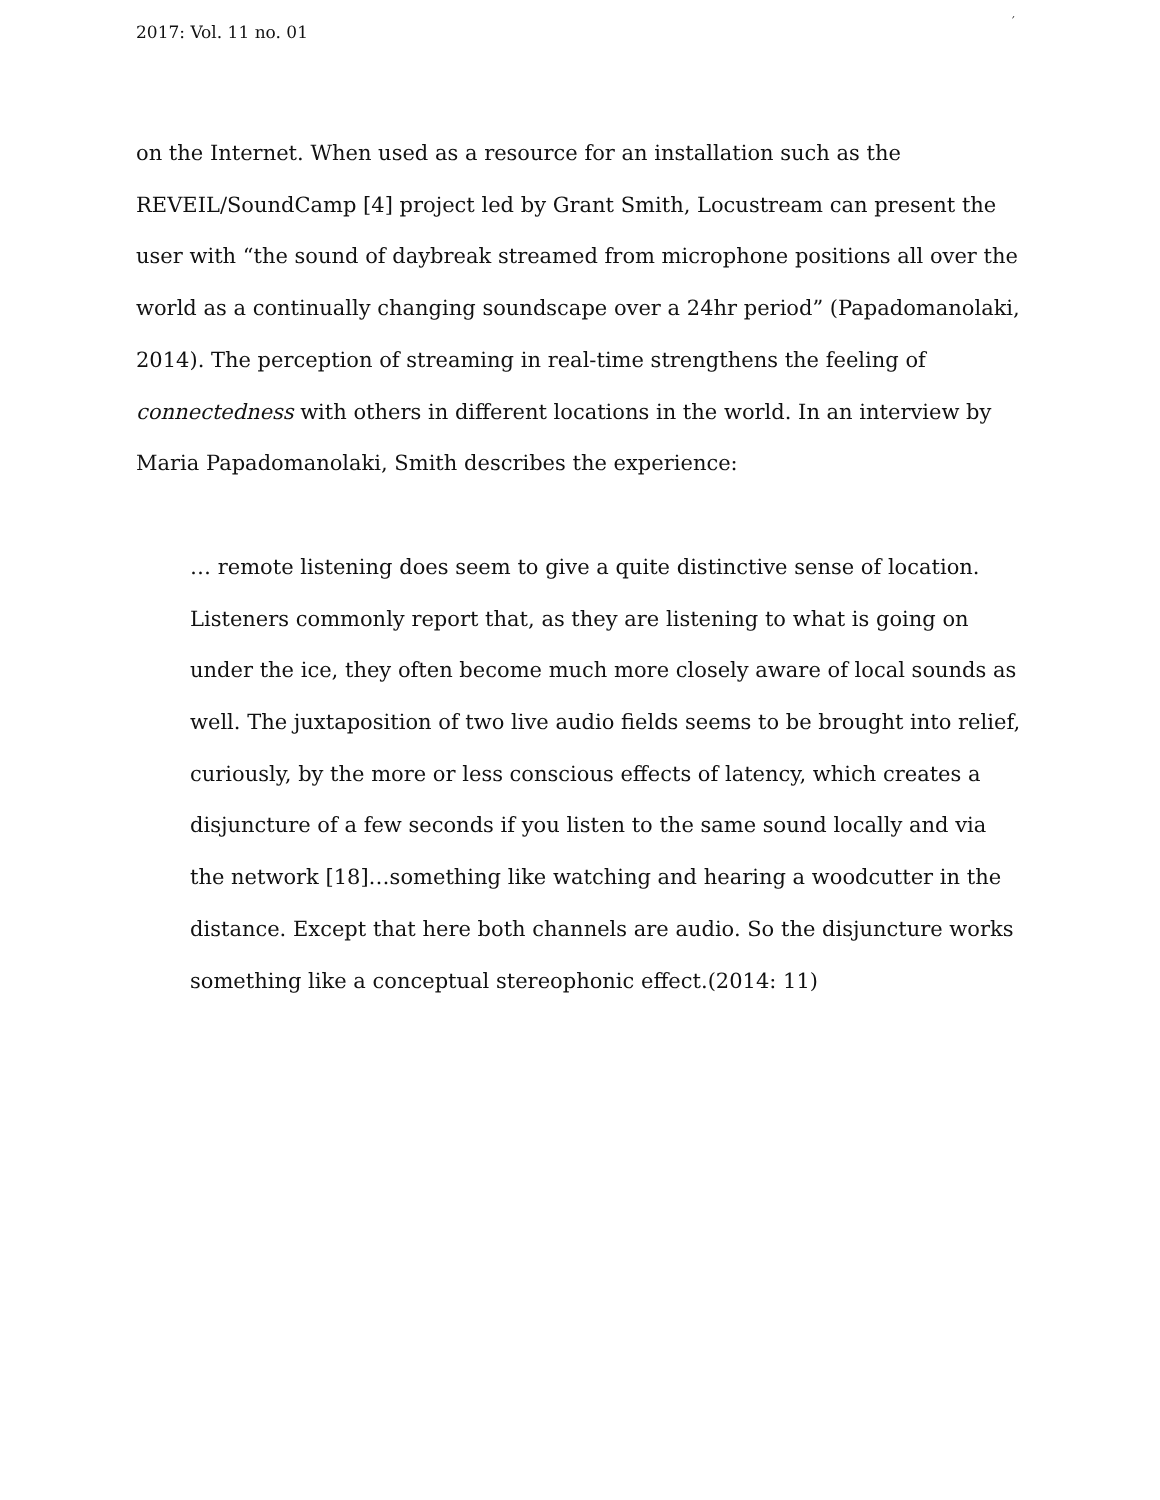2017: Vol. 11 no. 01
′
on the Internet. When used as a resource for an installation such as the REVEIL/SoundCamp [4] project led by Grant Smith, Locustream can present the user with “the sound of daybreak streamed from microphone positions all over the world as a continually changing soundscape over a 24hr period” (Papadomanolaki, 2014). The perception of streaming in real-time strengthens the feeling of connectedness with others in different locations in the world. In an interview by Maria Papadomanolaki, Smith describes the experience:
… remote listening does seem to give a quite distinctive sense of location. Listeners commonly report that, as they are listening to what is going on under the ice, they often become much more closely aware of local sounds as well. The juxtaposition of two live audio fields seems to be brought into relief, curiously, by the more or less conscious effects of latency, which creates a disjuncture of a few seconds if you listen to the same sound locally and via the network [18]…something like watching and hearing a woodcutter in the distance. Except that here both channels are audio. So the disjuncture works something like a conceptual stereophonic effect.(2014: 11)